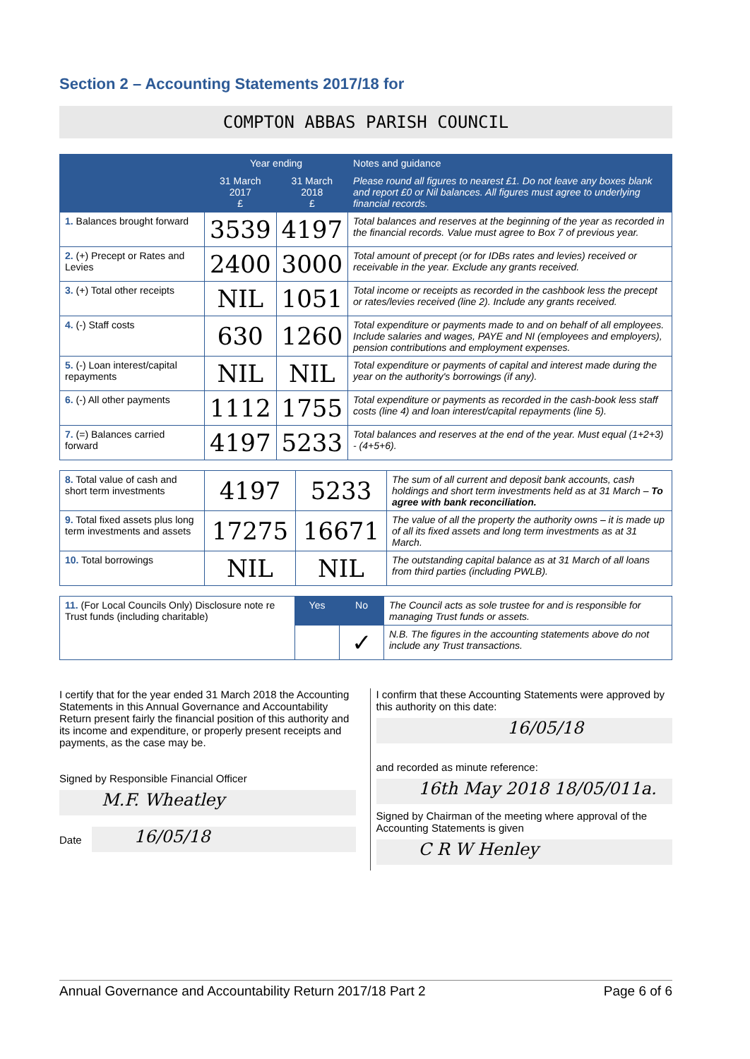Section 2 – Accounting Statements 2017/18 for
COMPTON ABBAS PARISH COUNCIL
| | Year ending | | Notes and guidance |
| --- | --- | --- | --- |
| | 31 March 2017 £ | 31 March 2018 £ | Please round all figures to nearest £1. Do not leave any boxes blank and report £0 or Nil balances. All figures must agree to underlying financial records. |
| 1. Balances brought forward | 3539 | 4197 | Total balances and reserves at the beginning of the year as recorded in the financial records. Value must agree to Box 7 of previous year. |
| 2. (+) Precept or Rates and Levies | 2400 | 3000 | Total amount of precept (or for IDBs rates and levies) received or receivable in the year. Exclude any grants received. |
| 3. (+) Total other receipts | NIL | 1051 | Total income or receipts as recorded in the cashbook less the precept or rates/levies received (line 2). Include any grants received. |
| 4. (-) Staff costs | 630 | 1260 | Total expenditure or payments made to and on behalf of all employees. Include salaries and wages, PAYE and NI (employees and employers), pension contributions and employment expenses. |
| 5. (-) Loan interest/capital repayments | NIL | NIL | Total expenditure or payments of capital and interest made during the year on the authority's borrowings (if any). |
| 6. (-) All other payments | 1112 | 1755 | Total expenditure or payments as recorded in the cash-book less staff costs (line 4) and loan interest/capital repayments (line 5). |
| 7. (=) Balances carried forward | 4197 | 5233 | Total balances and reserves at the end of the year. Must equal (1+2+3) - (4+5+6). |
| 8. Total value of cash and short term investments | 4197 | 5233 | The sum of all current and deposit bank accounts, cash holdings and short term investments held as at 31 March – To agree with bank reconciliation. |
| 9. Total fixed assets plus long term investments and assets | 17275 | 16671 | The value of all the property the authority owns – it is made up of all its fixed assets and long term investments as at 31 March. |
| 10. Total borrowings | NIL | NIL | The outstanding capital balance as at 31 March of all loans from third parties (including PWLB). |
| 11. (For Local Councils Only) Disclosure note re Trust funds (including charitable) | Yes | No | The Council acts as sole trustee for and is responsible for managing Trust funds or assets. |
| | | ✓ | N.B. The figures in the accounting statements above do not include any Trust transactions. |
I certify that for the year ended 31 March 2018 the Accounting Statements in this Annual Governance and Accountability Return present fairly the financial position of this authority and its income and expenditure, or properly present receipts and payments, as the case may be.
Signed by Responsible Financial Officer
M.F. Wheatley
Date
16/05/18
I confirm that these Accounting Statements were approved by this authority on this date:
16/05/18
and recorded as minute reference:
16th May 2018 18/05/011a.
Signed by Chairman of the meeting where approval of the Accounting Statements is given
C R W Henley
Annual Governance and Accountability Return 2017/18 Part 2 Page 6 of 6